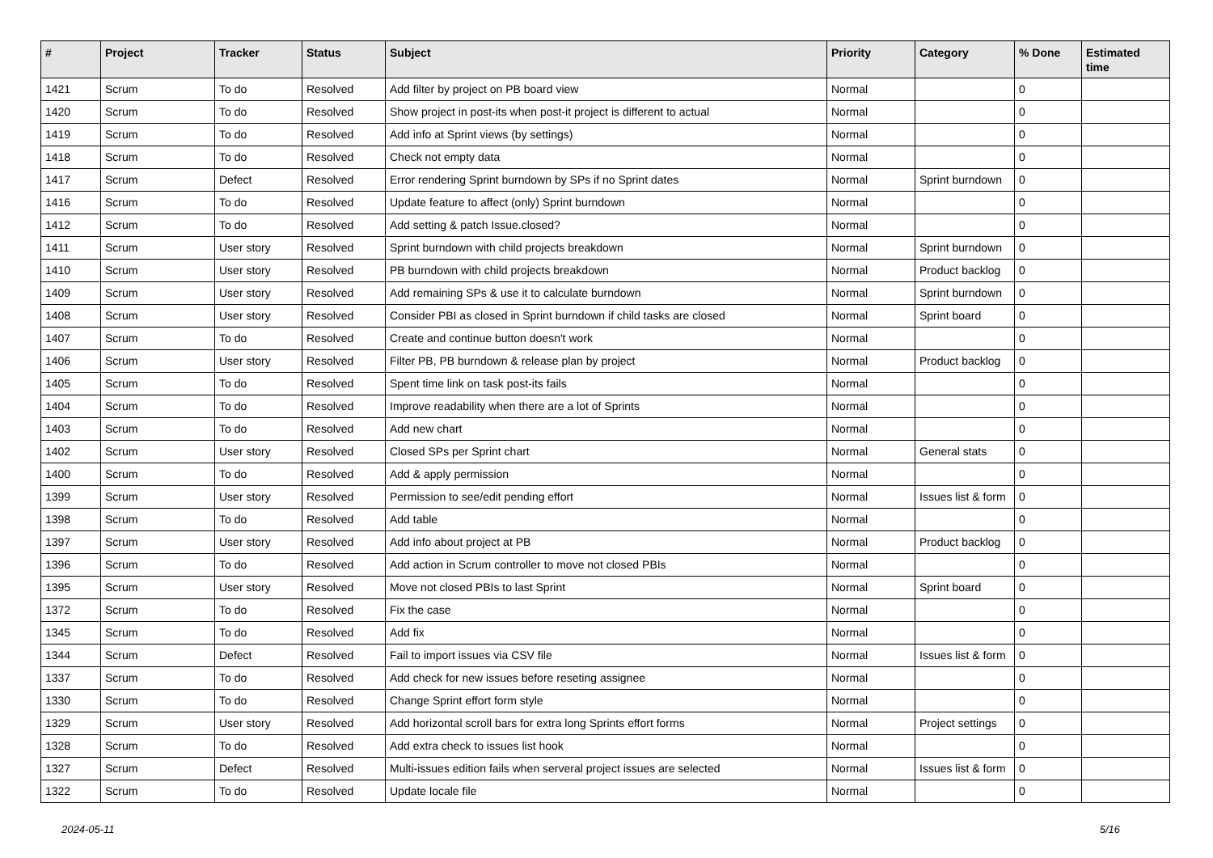| # | Project | Tracker | Status | Subject | Priority | Category | % Done | Estimated time |
| --- | --- | --- | --- | --- | --- | --- | --- | --- |
| 1421 | Scrum | To do | Resolved | Add filter by project on PB board view | Normal | | 0 | |
| 1420 | Scrum | To do | Resolved | Show project in post-its when post-it project is different to actual | Normal | | 0 | |
| 1419 | Scrum | To do | Resolved | Add info at Sprint views (by settings) | Normal | | 0 | |
| 1418 | Scrum | To do | Resolved | Check not empty data | Normal | | 0 | |
| 1417 | Scrum | Defect | Resolved | Error rendering Sprint burndown by SPs if no Sprint dates | Normal | Sprint burndown | 0 | |
| 1416 | Scrum | To do | Resolved | Update feature to affect (only) Sprint burndown | Normal | | 0 | |
| 1412 | Scrum | To do | Resolved | Add setting & patch Issue.closed? | Normal | | 0 | |
| 1411 | Scrum | User story | Resolved | Sprint burndown with child projects breakdown | Normal | Sprint burndown | 0 | |
| 1410 | Scrum | User story | Resolved | PB burndown with child projects breakdown | Normal | Product backlog | 0 | |
| 1409 | Scrum | User story | Resolved | Add remaining SPs & use it to calculate burndown | Normal | Sprint burndown | 0 | |
| 1408 | Scrum | User story | Resolved | Consider PBI as closed in Sprint burndown if child tasks are closed | Normal | Sprint board | 0 | |
| 1407 | Scrum | To do | Resolved | Create and continue button doesn't work | Normal | | 0 | |
| 1406 | Scrum | User story | Resolved | Filter PB, PB burndown & release plan by project | Normal | Product backlog | 0 | |
| 1405 | Scrum | To do | Resolved | Spent time link on task post-its fails | Normal | | 0 | |
| 1404 | Scrum | To do | Resolved | Improve readability when there are a lot of Sprints | Normal | | 0 | |
| 1403 | Scrum | To do | Resolved | Add new chart | Normal | | 0 | |
| 1402 | Scrum | User story | Resolved | Closed SPs per Sprint chart | Normal | General stats | 0 | |
| 1400 | Scrum | To do | Resolved | Add & apply permission | Normal | | 0 | |
| 1399 | Scrum | User story | Resolved | Permission to see/edit pending effort | Normal | Issues list & form | 0 | |
| 1398 | Scrum | To do | Resolved | Add table | Normal | | 0 | |
| 1397 | Scrum | User story | Resolved | Add info about project at PB | Normal | Product backlog | 0 | |
| 1396 | Scrum | To do | Resolved | Add action in Scrum controller to move not closed PBIs | Normal | | 0 | |
| 1395 | Scrum | User story | Resolved | Move not closed PBIs to last Sprint | Normal | Sprint board | 0 | |
| 1372 | Scrum | To do | Resolved | Fix the case | Normal | | 0 | |
| 1345 | Scrum | To do | Resolved | Add fix | Normal | | 0 | |
| 1344 | Scrum | Defect | Resolved | Fail to import issues via CSV file | Normal | Issues list & form | 0 | |
| 1337 | Scrum | To do | Resolved | Add check for new issues before reseting assignee | Normal | | 0 | |
| 1330 | Scrum | To do | Resolved | Change Sprint effort form style | Normal | | 0 | |
| 1329 | Scrum | User story | Resolved | Add horizontal scroll bars for extra long Sprints effort forms | Normal | Project settings | 0 | |
| 1328 | Scrum | To do | Resolved | Add extra check to issues list hook | Normal | | 0 | |
| 1327 | Scrum | Defect | Resolved | Multi-issues edition fails when serveral project issues are selected | Normal | Issues list & form | 0 | |
| 1322 | Scrum | To do | Resolved | Update locale file | Normal | | 0 | |
2024-05-11 5/16